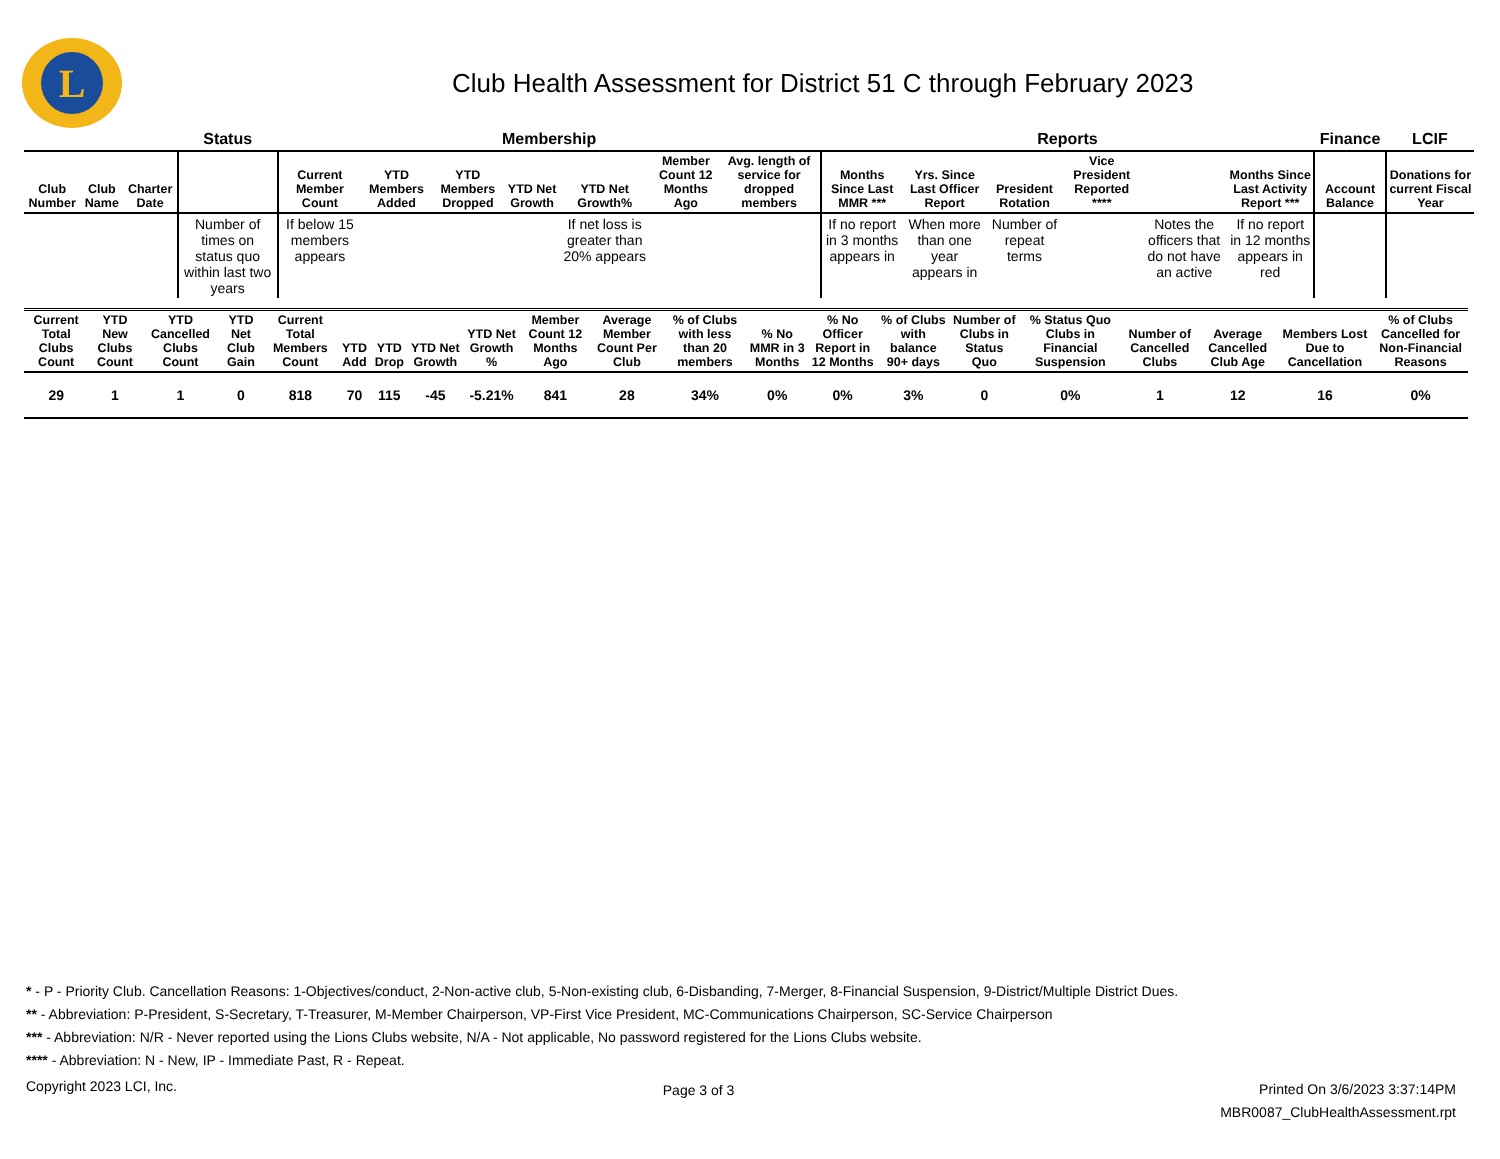L
Club Health Assessment for District 51 C through February 2023
| | | | Status | Membership | | | | | | | | Reports | | | | | | Finance | LCIF |
| --- | --- | --- | --- | --- | --- | --- | --- | --- | --- | --- | --- | --- | --- | --- | --- | --- | --- | --- | --- |
| Club Number | Club Name | Charter Date | | Current Member Count | YTD Members Added | YTD Members Dropped | YTD Net Growth | YTD Net Growth% | Member Count 12 Months Ago | Avg. length of service for dropped members | | Months Since Last MMR *** | Yrs. Since Last Officer Report | President Rotation | Vice President Reported **** | | Months Since Last Activity Report *** | Account Balance | Donations for current Fiscal Year |
| | | | Number of times on status quo within last two years | If below 15 members appears | | | | If net loss is greater than 20% appears | | | | If no report in 3 months appears in | When more than one year appears in | Number of repeat terms | | Notes the officers that do not have an active | If no report in 12 months appears in red | | |
| Current Total Clubs Count | YTD New Clubs Count | YTD Cancelled Clubs Count | YTD Net Club Gain | Current Total Members Count | YTD Add | YTD Drop | YTD Net Growth | YTD Net Growth % | Member Count 12 Months Ago | Average Member Count Per Club | % of Clubs with less than 20 members | % No MMR in 3 Months | % No Officer Report in 12 Months | % of Clubs with balance 90+ days | Number of Clubs in Status Quo | % Status Quo Clubs in Financial Suspension | Number of Cancelled Clubs | Average Cancelled Club Age | Members Lost Due to Cancellation | % of Clubs Cancelled for Non-Financial Reasons |
| --- | --- | --- | --- | --- | --- | --- | --- | --- | --- | --- | --- | --- | --- | --- | --- | --- | --- | --- | --- | --- |
| 29 | 1 | 1 | 0 | 818 | 70 | 115 | -45 | -5.21% | 841 | 28 | 34% | 0% | 0% | 3% | 0 | 0% | 1 | 12 | 16 | 0% |
* - P - Priority Club. Cancellation Reasons: 1-Objectives/conduct, 2-Non-active club, 5-Non-existing club, 6-Disbanding, 7-Merger, 8-Financial Suspension, 9-District/Multiple District Dues.
** - Abbreviation: P-President, S-Secretary, T-Treasurer, M-Member Chairperson, VP-First Vice President, MC-Communications Chairperson, SC-Service Chairperson
*** - Abbreviation: N/R - Never reported using the Lions Clubs website, N/A - Not applicable, No password registered for the Lions Clubs website.
**** - Abbreviation: N - New, IP - Immediate Past, R - Repeat.
Copyright 2023 LCI, Inc.
Page 3 of 3
Printed On 3/6/2023 3:37:14PM
MBR0087_ClubHealthAssessment.rpt